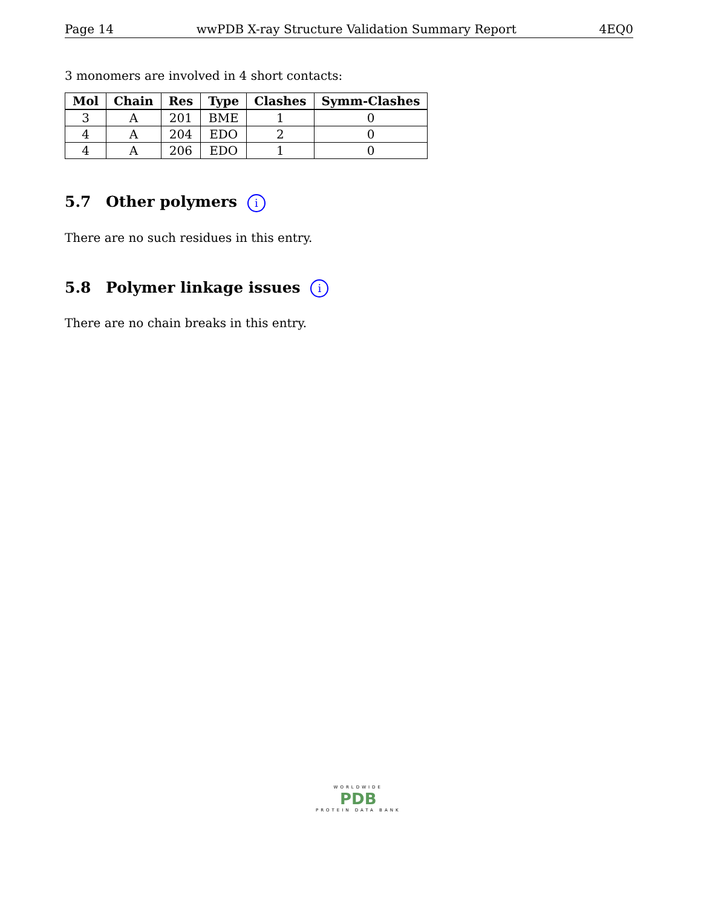Page 14 wwPDB X-ray Structure Validation Summary Report 4EQ0
3 monomers are involved in 4 short contacts:
| Mol | Chain | Res | Type | Clashes | Symm-Clashes |
| --- | --- | --- | --- | --- | --- |
| 3 | A | 201 | BME | 1 | 0 |
| 4 | A | 204 | EDO | 2 | 0 |
| 4 | A | 206 | EDO | 1 | 0 |
5.7 Other polymers i
There are no such residues in this entry.
5.8 Polymer linkage issues i
There are no chain breaks in this entry.
WORLDWIDE
PDB
PROTEIN DATA BANK